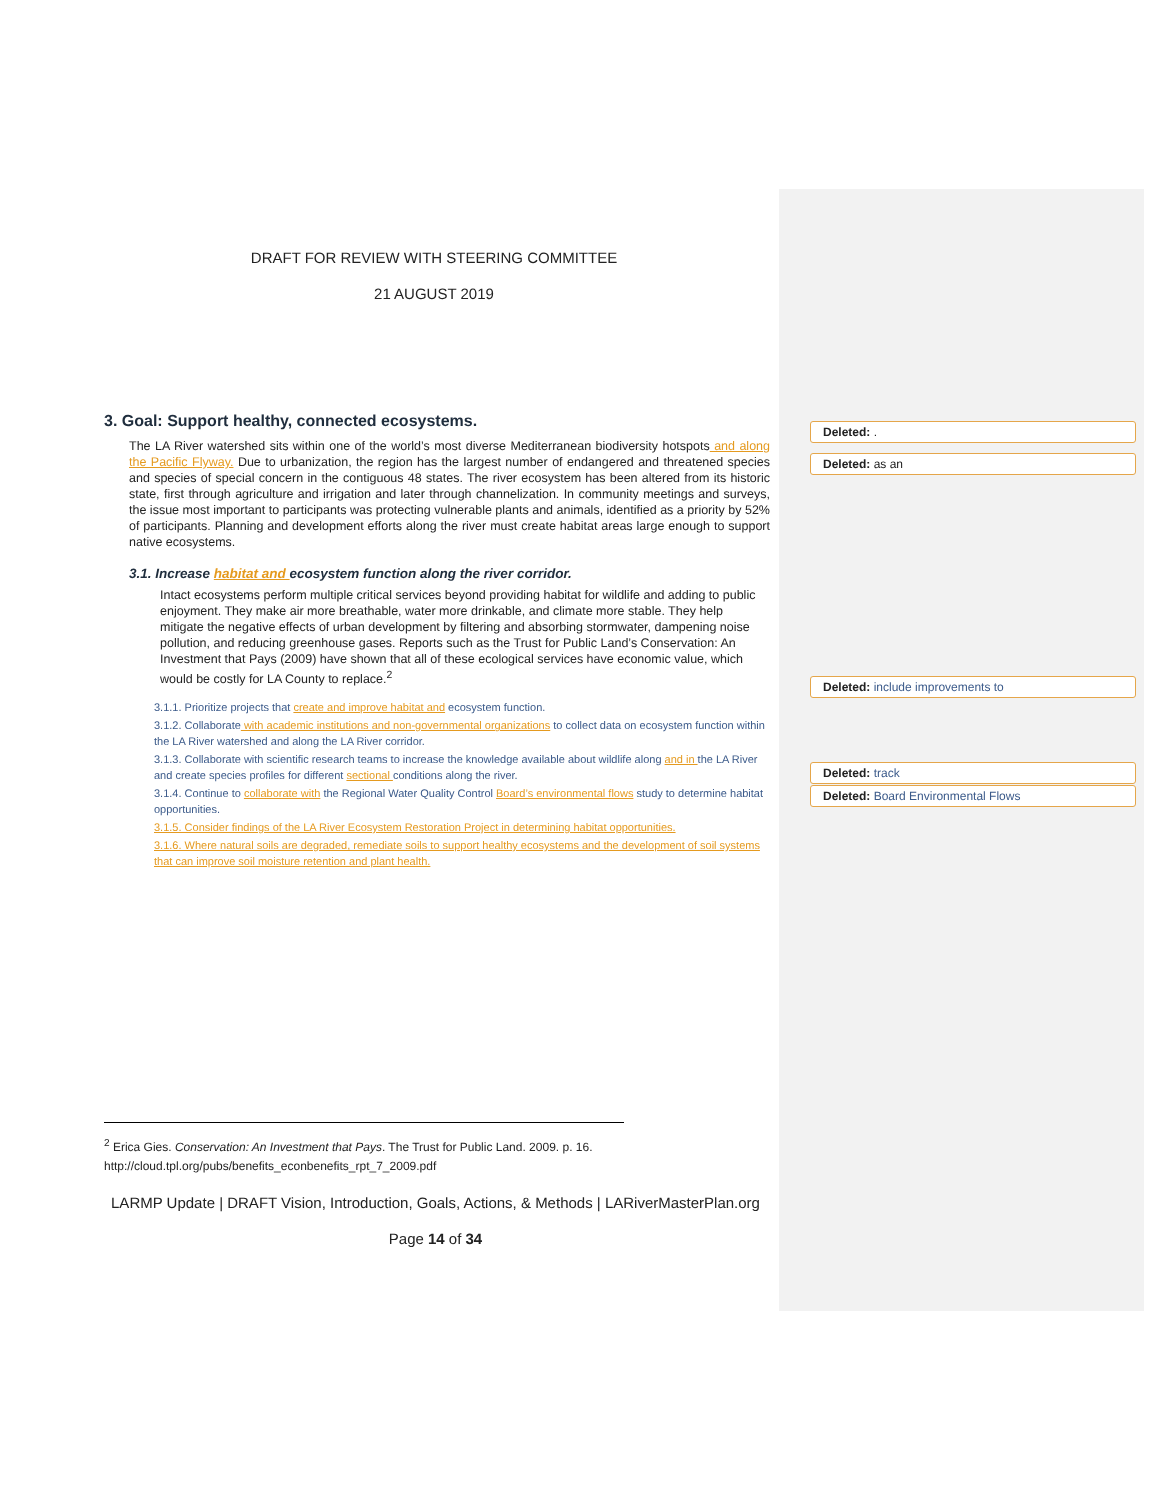DRAFT FOR REVIEW WITH STEERING COMMITTEE
21 AUGUST 2019
3. Goal: Support healthy, connected ecosystems.
The LA River watershed sits within one of the world’s most diverse Mediterranean biodiversity hotspots and along the Pacific Flyway. Due to urbanization, the region has the largest number of endangered and threatened species and species of special concern in the contiguous 48 states. The river ecosystem has been altered from its historic state, first through agriculture and irrigation and later through channelization. In community meetings and surveys, the issue most important to participants was protecting vulnerable plants and animals, identified as a priority by 52% of participants. Planning and development efforts along the river must create habitat areas large enough to support native ecosystems.
3.1. Increase habitat and ecosystem function along the river corridor.
Intact ecosystems perform multiple critical services beyond providing habitat for wildlife and adding to public enjoyment. They make air more breathable, water more drinkable, and climate more stable. They help mitigate the negative effects of urban development by filtering and absorbing stormwater, dampening noise pollution, and reducing greenhouse gases. Reports such as the Trust for Public Land’s Conservation: An Investment that Pays (2009) have shown that all of these ecological services have economic value, which would be costly for LA County to replace.<sup>2</sup>
3.1.1. Prioritize projects that create and improve habitat and ecosystem function.
3.1.2. Collaborate with academic institutions and non-governmental organizations to collect data on ecosystem function within the LA River watershed and along the LA River corridor.
3.1.3. Collaborate with scientific research teams to increase the knowledge available about wildlife along and in the LA River and create species profiles for different sectional conditions along the river.
3.1.4. Continue to collaborate with the Regional Water Quality Control Board’s environmental flows study to determine habitat opportunities.
3.1.5. Consider findings of the LA River Ecosystem Restoration Project in determining habitat opportunities.
3.1.6. Where natural soils are degraded, remediate soils to support healthy ecosystems and the development of soil systems that can improve soil moisture retention and plant health.
<sup>2</sup> Erica Gies. Conservation: An Investment that Pays. The Trust for Public Land. 2009. p. 16.
http://cloud.tpl.org/pubs/benefits_econbenefits_rpt_7_2009.pdf
LARMP Update | DRAFT Vision, Introduction, Goals, Actions, & Methods | LARiverMasterPlan.org
Page 14 of 34
Deleted: .
Deleted: as an
Deleted: include improvements to
Deleted: track
Deleted: Board Environmental Flows